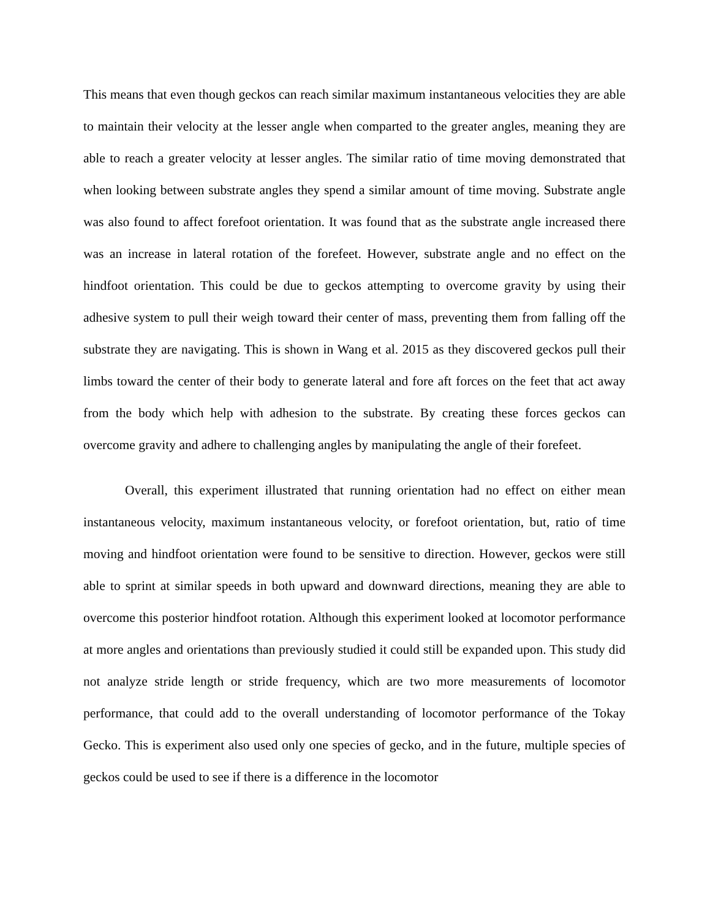This means that even though geckos can reach similar maximum instantaneous velocities they are able to maintain their velocity at the lesser angle when comparted to the greater angles, meaning they are able to reach a greater velocity at lesser angles. The similar ratio of time moving demonstrated that when looking between substrate angles they spend a similar amount of time moving. Substrate angle was also found to affect forefoot orientation. It was found that as the substrate angle increased there was an increase in lateral rotation of the forefeet. However, substrate angle and no effect on the hindfoot orientation. This could be due to geckos attempting to overcome gravity by using their adhesive system to pull their weigh toward their center of mass, preventing them from falling off the substrate they are navigating. This is shown in Wang et al. 2015 as they discovered geckos pull their limbs toward the center of their body to generate lateral and fore aft forces on the feet that act away from the body which help with adhesion to the substrate. By creating these forces geckos can overcome gravity and adhere to challenging angles by manipulating the angle of their forefeet.
Overall, this experiment illustrated that running orientation had no effect on either mean instantaneous velocity, maximum instantaneous velocity, or forefoot orientation, but, ratio of time moving and hindfoot orientation were found to be sensitive to direction. However, geckos were still able to sprint at similar speeds in both upward and downward directions, meaning they are able to overcome this posterior hindfoot rotation. Although this experiment looked at locomotor performance at more angles and orientations than previously studied it could still be expanded upon. This study did not analyze stride length or stride frequency, which are two more measurements of locomotor performance, that could add to the overall understanding of locomotor performance of the Tokay Gecko. This is experiment also used only one species of gecko, and in the future, multiple species of geckos could be used to see if there is a difference in the locomotor